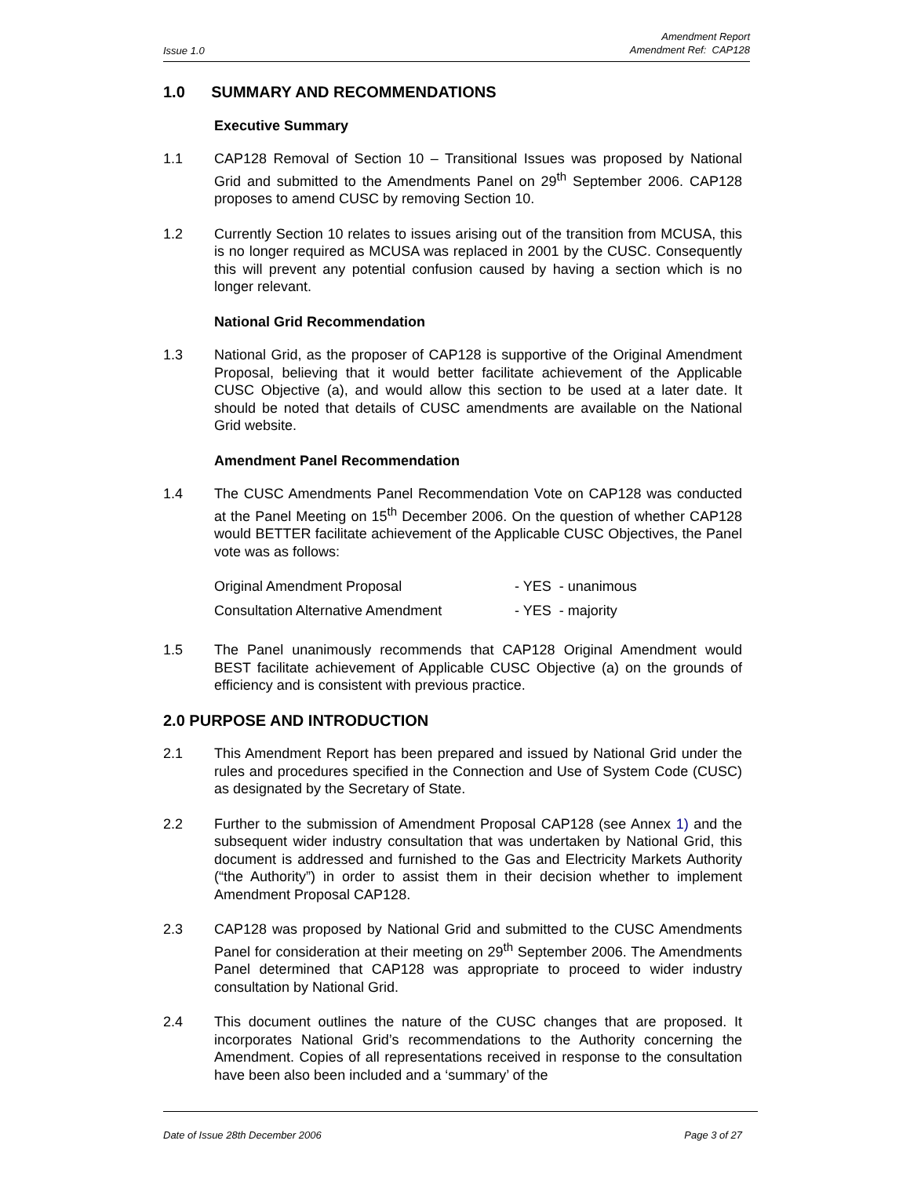Issue 1.0 Amendment Report
Amendment Ref: CAP128
1.0 SUMMARY AND RECOMMENDATIONS
Executive Summary
1.1 CAP128 Removal of Section 10 – Transitional Issues was proposed by National Grid and submitted to the Amendments Panel on 29<sup>th</sup> September 2006. CAP128 proposes to amend CUSC by removing Section 10.
1.2 Currently Section 10 relates to issues arising out of the transition from MCUSA, this is no longer required as MCUSA was replaced in 2001 by the CUSC. Consequently this will prevent any potential confusion caused by having a section which is no longer relevant.
National Grid Recommendation
1.3 National Grid, as the proposer of CAP128 is supportive of the Original Amendment Proposal, believing that it would better facilitate achievement of the Applicable CUSC Objective (a), and would allow this section to be used at a later date. It should be noted that details of CUSC amendments are available on the National Grid website.
Amendment Panel Recommendation
1.4 The CUSC Amendments Panel Recommendation Vote on CAP128 was conducted at the Panel Meeting on 15<sup>th</sup> December 2006. On the question of whether CAP128 would BETTER facilitate achievement of the Applicable CUSC Objectives, the Panel vote was as follows:
Original Amendment Proposal - YES - unanimous
Consultation Alternative Amendment - YES - majority
1.5 The Panel unanimously recommends that CAP128 Original Amendment would BEST facilitate achievement of Applicable CUSC Objective (a) on the grounds of efficiency and is consistent with previous practice.
2.0 PURPOSE AND INTRODUCTION
2.1 This Amendment Report has been prepared and issued by National Grid under the rules and procedures specified in the Connection and Use of System Code (CUSC) as designated by the Secretary of State.
2.2 Further to the submission of Amendment Proposal CAP128 (see Annex 1) and the subsequent wider industry consultation that was undertaken by National Grid, this document is addressed and furnished to the Gas and Electricity Markets Authority (“the Authority”) in order to assist them in their decision whether to implement Amendment Proposal CAP128.
2.3 CAP128 was proposed by National Grid and submitted to the CUSC Amendments Panel for consideration at their meeting on 29<sup>th</sup> September 2006. The Amendments Panel determined that CAP128 was appropriate to proceed to wider industry consultation by National Grid.
2.4 This document outlines the nature of the CUSC changes that are proposed. It incorporates National Grid’s recommendations to the Authority concerning the Amendment. Copies of all representations received in response to the consultation have been also been included and a ‘summary’ of the
Date of Issue 28th December 2006 Page 3 of 27